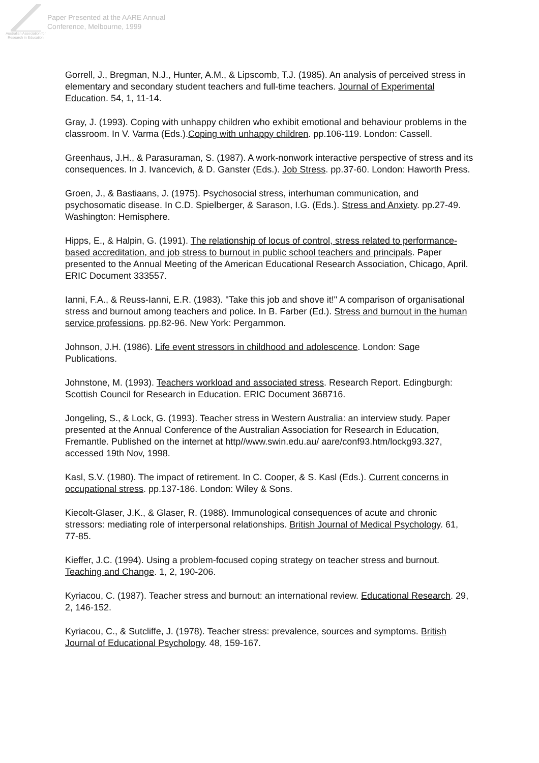Australian Association for Research in Education
Paper Presented at the AARE Annual
Conference, Melbourne, 1999
Gorrell, J., Bregman, N.J., Hunter, A.M., & Lipscomb, T.J. (1985). An analysis of perceived stress in elementary and secondary student teachers and full-time teachers. Journal of Experimental Education. 54, 1, 11-14.
Gray, J. (1993). Coping with unhappy children who exhibit emotional and behaviour problems in the classroom. In V. Varma (Eds.).Coping with unhappy children. pp.106-119. London: Cassell.
Greenhaus, J.H., & Parasuraman, S. (1987). A work-nonwork interactive perspective of stress and its consequences. In J. Ivancevich, & D. Ganster (Eds.). Job Stress. pp.37-60. London: Haworth Press.
Groen, J., & Bastiaans, J. (1975). Psychosocial stress, interhuman communication, and psychosomatic disease. In C.D. Spielberger, & Sarason, I.G. (Eds.). Stress and Anxiety. pp.27-49. Washington: Hemisphere.
Hipps, E., & Halpin, G. (1991). The relationship of locus of control, stress related to performance-based accreditation, and job stress to burnout in public school teachers and principals. Paper presented to the Annual Meeting of the American Educational Research Association, Chicago, April. ERIC Document 333557.
Ianni, F.A., & Reuss-Ianni, E.R. (1983). "Take this job and shove it!" A comparison of organisational stress and burnout among teachers and police. In B. Farber (Ed.). Stress and burnout in the human service professions. pp.82-96. New York: Pergammon.
Johnson, J.H. (1986). Life event stressors in childhood and adolescence. London: Sage Publications.
Johnstone, M. (1993). Teachers workload and associated stress. Research Report. Edingburgh: Scottish Council for Research in Education. ERIC Document 368716.
Jongeling, S., & Lock, G. (1993). Teacher stress in Western Australia: an interview study. Paper presented at the Annual Conference of the Australian Association for Research in Education, Fremantle. Published on the internet at http//www.swin.edu.au/ aare/conf93.htm/lockg93.327, accessed 19th Nov, 1998.
Kasl, S.V. (1980). The impact of retirement. In C. Cooper, & S. Kasl (Eds.). Current concerns in occupational stress. pp.137-186. London: Wiley & Sons.
Kiecolt-Glaser, J.K., & Glaser, R. (1988). Immunological consequences of acute and chronic stressors: mediating role of interpersonal relationships. British Journal of Medical Psychology. 61, 77-85.
Kieffer, J.C. (1994). Using a problem-focused coping strategy on teacher stress and burnout. Teaching and Change. 1, 2, 190-206.
Kyriacou, C. (1987). Teacher stress and burnout: an international review. Educational Research. 29, 2, 146-152.
Kyriacou, C., & Sutcliffe, J. (1978). Teacher stress: prevalence, sources and symptoms. British Journal of Educational Psychology. 48, 159-167.